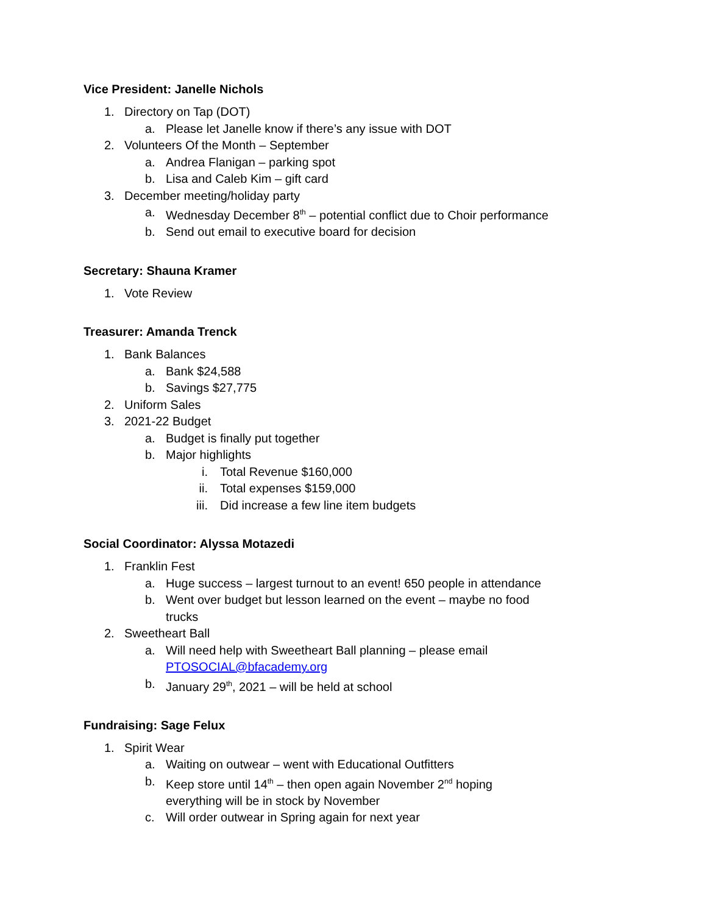Vice President: Janelle Nichols
1. Directory on Tap (DOT)
a. Please let Janelle know if there’s any issue with DOT
2. Volunteers Of the Month – September
a. Andrea Flanigan – parking spot
b. Lisa and Caleb Kim – gift card
3. December meeting/holiday party
a. Wednesday December 8<sup>th</sup> – potential conflict due to Choir performance
b. Send out email to executive board for decision
Secretary: Shauna Kramer
1. Vote Review
Treasurer: Amanda Trenck
1. Bank Balances
a. Bank $24,588
b. Savings $27,775
2. Uniform Sales
3. 2021-22 Budget
a. Budget is finally put together
b. Major highlights
i. Total Revenue $160,000
ii. Total expenses $159,000
iii. Did increase a few line item budgets
Social Coordinator: Alyssa Motazedi
1. Franklin Fest
a. Huge success – largest turnout to an event! 650 people in attendance
b. Went over budget but lesson learned on the event – maybe no food trucks
2. Sweetheart Ball
a. Will need help with Sweetheart Ball planning – please email PTOSOCIAL@bfacademy.org
b. January 29<sup>th</sup>, 2021 – will be held at school
Fundraising: Sage Felux
1. Spirit Wear
a. Waiting on outwear – went with Educational Outfitters
b. Keep store until 14<sup>th</sup> – then open again November 2<sup>nd</sup> hoping everything will be in stock by November
c. Will order outwear in Spring again for next year